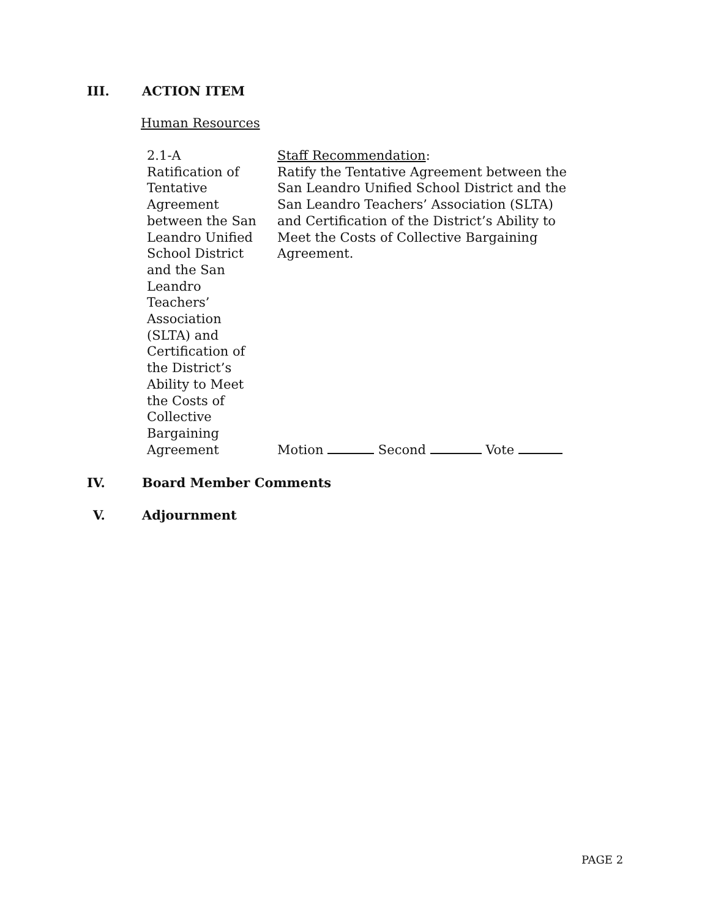III. ACTION ITEM
Human Resources
2.1-A
Ratification of
Tentative
Agreement
between the San
Leandro Unified
School District
and the San
Leandro
Teachers’
Association
(SLTA) and
Certification of
the District’s
Ability to Meet
the Costs of
Collective
Bargaining
Agreement
Staff Recommendation:
Ratify the Tentative Agreement between the San Leandro Unified School District and the San Leandro Teachers’ Association (SLTA) and Certification of the District’s Ability to Meet the Costs of Collective Bargaining Agreement.
Motion Second Vote
IV. Board Member Comments
V. Adjournment
PAGE 2